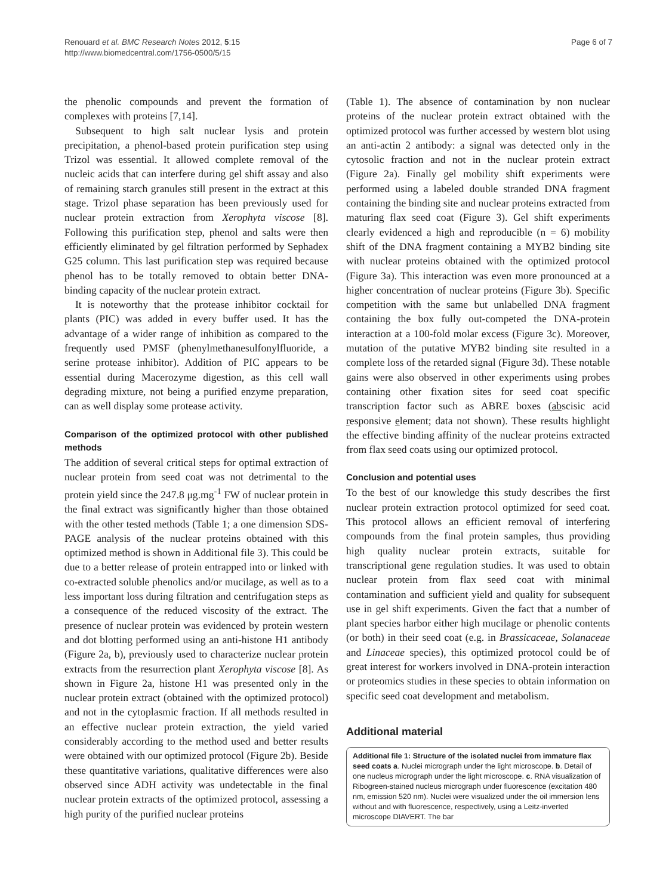Renouard et al. BMC Research Notes 2012, 5:15
http://www.biomedcentral.com/1756-0500/5/15
Page 6 of 7
the phenolic compounds and prevent the formation of complexes with proteins [7,14].
Subsequent to high salt nuclear lysis and protein precipitation, a phenol-based protein purification step using Trizol was essential. It allowed complete removal of the nucleic acids that can interfere during gel shift assay and also of remaining starch granules still present in the extract at this stage. Trizol phase separation has been previously used for nuclear protein extraction from Xerophyta viscose [8]. Following this purification step, phenol and salts were then efficiently eliminated by gel filtration performed by Sephadex G25 column. This last purification step was required because phenol has to be totally removed to obtain better DNA-binding capacity of the nuclear protein extract.
It is noteworthy that the protease inhibitor cocktail for plants (PIC) was added in every buffer used. It has the advantage of a wider range of inhibition as compared to the frequently used PMSF (phenylmethanesulfonylfluoride, a serine protease inhibitor). Addition of PIC appears to be essential during Macerozyme digestion, as this cell wall degrading mixture, not being a purified enzyme preparation, can as well display some protease activity.
Comparison of the optimized protocol with other published methods
The addition of several critical steps for optimal extraction of nuclear protein from seed coat was not detrimental to the protein yield since the 247.8 μg.mg<sup>-1</sup> FW of nuclear protein in the final extract was significantly higher than those obtained with the other tested methods (Table 1; a one dimension SDS-PAGE analysis of the nuclear proteins obtained with this optimized method is shown in Additional file 3). This could be due to a better release of protein entrapped into or linked with co-extracted soluble phenolics and/or mucilage, as well as to a less important loss during filtration and centrifugation steps as a consequence of the reduced viscosity of the extract. The presence of nuclear protein was evidenced by protein western and dot blotting performed using an anti-histone H1 antibody (Figure 2a, b), previously used to characterize nuclear protein extracts from the resurrection plant Xerophyta viscose [8]. As shown in Figure 2a, histone H1 was presented only in the nuclear protein extract (obtained with the optimized protocol) and not in the cytoplasmic fraction. If all methods resulted in an effective nuclear protein extraction, the yield varied considerably according to the method used and better results were obtained with our optimized protocol (Figure 2b). Beside these quantitative variations, qualitative differences were also observed since ADH activity was undetectable in the final nuclear protein extracts of the optimized protocol, assessing a high purity of the purified nuclear proteins
(Table 1). The absence of contamination by non nuclear proteins of the nuclear protein extract obtained with the optimized protocol was further accessed by western blot using an anti-actin 2 antibody: a signal was detected only in the cytosolic fraction and not in the nuclear protein extract (Figure 2a). Finally gel mobility shift experiments were performed using a labeled double stranded DNA fragment containing the binding site and nuclear proteins extracted from maturing flax seed coat (Figure 3). Gel shift experiments clearly evidenced a high and reproducible (n = 6) mobility shift of the DNA fragment containing a MYB2 binding site with nuclear proteins obtained with the optimized protocol (Figure 3a). This interaction was even more pronounced at a higher concentration of nuclear proteins (Figure 3b). Specific competition with the same but unlabelled DNA fragment containing the box fully out-competed the DNA-protein interaction at a 100-fold molar excess (Figure 3c). Moreover, mutation of the putative MYB2 binding site resulted in a complete loss of the retarded signal (Figure 3d). These notable gains were also observed in other experiments using probes containing other fixation sites for seed coat specific transcription factor such as ABRE boxes (abscisic acid responsive element; data not shown). These results highlight the effective binding affinity of the nuclear proteins extracted from flax seed coats using our optimized protocol.
Conclusion and potential uses
To the best of our knowledge this study describes the first nuclear protein extraction protocol optimized for seed coat. This protocol allows an efficient removal of interfering compounds from the final protein samples, thus providing high quality nuclear protein extracts, suitable for transcriptional gene regulation studies. It was used to obtain nuclear protein from flax seed coat with minimal contamination and sufficient yield and quality for subsequent use in gel shift experiments. Given the fact that a number of plant species harbor either high mucilage or phenolic contents (or both) in their seed coat (e.g. in Brassicaceae, Solanaceae and Linaceae species), this optimized protocol could be of great interest for workers involved in DNA-protein interaction or proteomics studies in these species to obtain information on specific seed coat development and metabolism.
Additional material
Additional file 1: Structure of the isolated nuclei from immature flax seed coats a. Nuclei micrograph under the light microscope. b. Detail of one nucleus micrograph under the light microscope. c. RNA visualization of Ribogreen-stained nucleus micrograph under fluorescence (excitation 480 nm, emission 520 nm). Nuclei were visualized under the oil immersion lens without and with fluorescence, respectively, using a Leitz-inverted microscope DIAVERT. The bar